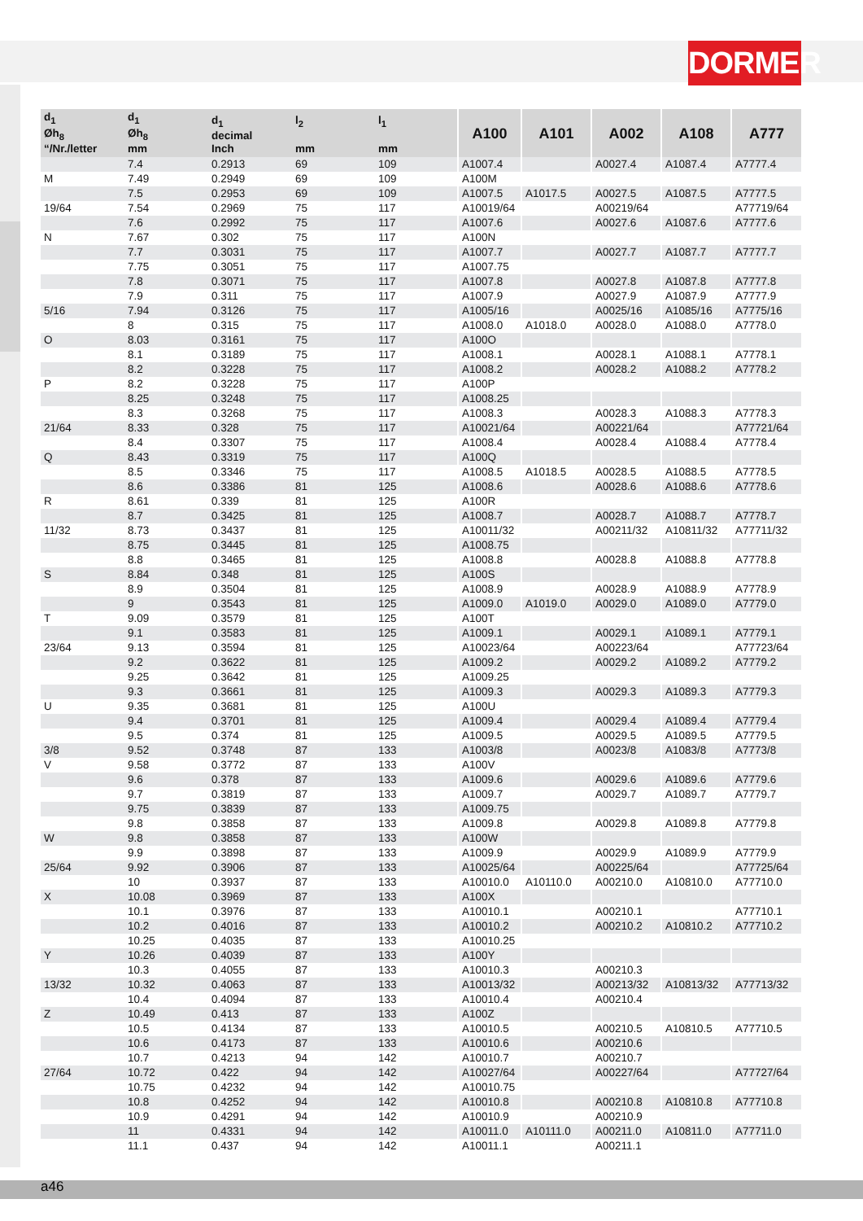DORMER
| d<sub>1</sub> Øh<sub>8</sub> “/Nr./letter | d<sub>1</sub> Øh<sub>8</sub> mm | d<sub>1</sub> decimal Inch | l<sub>2</sub> mm | l<sub>1</sub> mm | A100 | A101 | A002 | A108 | A777 |
| --- | --- | --- | --- | --- | --- | --- | --- | --- | --- |
| | 7.4 | 0.2913 | 69 | 109 | A1007.4 | | A0027.4 | A1087.4 | A7777.4 |
| M | 7.49 | 0.2949 | 69 | 109 | A100M | | | | |
| | 7.5 | 0.2953 | 69 | 109 | A1007.5 | A1017.5 | A0027.5 | A1087.5 | A7777.5 |
| 19/64 | 7.54 | 0.2969 | 75 | 117 | A10019/64 | | A00219/64 | | A77719/64 |
| | 7.6 | 0.2992 | 75 | 117 | A1007.6 | | A0027.6 | A1087.6 | A7777.6 |
| N | 7.67 | 0.302 | 75 | 117 | A100N | | | | |
| | 7.7 | 0.3031 | 75 | 117 | A1007.7 | | A0027.7 | A1087.7 | A7777.7 |
| | 7.75 | 0.3051 | 75 | 117 | A1007.75 | | | | |
| | 7.8 | 0.3071 | 75 | 117 | A1007.8 | | A0027.8 | A1087.8 | A7777.8 |
| | 7.9 | 0.311 | 75 | 117 | A1007.9 | | A0027.9 | A1087.9 | A7777.9 |
| 5/16 | 7.94 | 0.3126 | 75 | 117 | A1005/16 | | A0025/16 | A1085/16 | A7775/16 |
| | 8 | 0.315 | 75 | 117 | A1008.0 | A1018.0 | A0028.0 | A1088.0 | A7778.0 |
| O | 8.03 | 0.3161 | 75 | 117 | A100O | | | | |
| | 8.1 | 0.3189 | 75 | 117 | A1008.1 | | A0028.1 | A1088.1 | A7778.1 |
| | 8.2 | 0.3228 | 75 | 117 | A1008.2 | | A0028.2 | A1088.2 | A7778.2 |
| P | 8.2 | 0.3228 | 75 | 117 | A100P | | | | |
| | 8.25 | 0.3248 | 75 | 117 | A1008.25 | | | | |
| | 8.3 | 0.3268 | 75 | 117 | A1008.3 | | A0028.3 | A1088.3 | A7778.3 |
| 21/64 | 8.33 | 0.328 | 75 | 117 | A10021/64 | | A00221/64 | | A77721/64 |
| | 8.4 | 0.3307 | 75 | 117 | A1008.4 | | A0028.4 | A1088.4 | A7778.4 |
| Q | 8.43 | 0.3319 | 75 | 117 | A100Q | | | | |
| | 8.5 | 0.3346 | 75 | 117 | A1008.5 | A1018.5 | A0028.5 | A1088.5 | A7778.5 |
| | 8.6 | 0.3386 | 81 | 125 | A1008.6 | | A0028.6 | A1088.6 | A7778.6 |
| R | 8.61 | 0.339 | 81 | 125 | A100R | | | | |
| | 8.7 | 0.3425 | 81 | 125 | A1008.7 | | A0028.7 | A1088.7 | A7778.7 |
| 11/32 | 8.73 | 0.3437 | 81 | 125 | A10011/32 | | A00211/32 | A10811/32 | A77711/32 |
| | 8.75 | 0.3445 | 81 | 125 | A1008.75 | | | | |
| | 8.8 | 0.3465 | 81 | 125 | A1008.8 | | A0028.8 | A1088.8 | A7778.8 |
| S | 8.84 | 0.348 | 81 | 125 | A100S | | | | |
| | 8.9 | 0.3504 | 81 | 125 | A1008.9 | | A0028.9 | A1088.9 | A7778.9 |
| | 9 | 0.3543 | 81 | 125 | A1009.0 | A1019.0 | A0029.0 | A1089.0 | A7779.0 |
| T | 9.09 | 0.3579 | 81 | 125 | A100T | | | | |
| | 9.1 | 0.3583 | 81 | 125 | A1009.1 | | A0029.1 | A1089.1 | A7779.1 |
| 23/64 | 9.13 | 0.3594 | 81 | 125 | A10023/64 | | A00223/64 | | A77723/64 |
| | 9.2 | 0.3622 | 81 | 125 | A1009.2 | | A0029.2 | A1089.2 | A7779.2 |
| | 9.25 | 0.3642 | 81 | 125 | A1009.25 | | | | |
| | 9.3 | 0.3661 | 81 | 125 | A1009.3 | | A0029.3 | A1089.3 | A7779.3 |
| U | 9.35 | 0.3681 | 81 | 125 | A100U | | | | |
| | 9.4 | 0.3701 | 81 | 125 | A1009.4 | | A0029.4 | A1089.4 | A7779.4 |
| | 9.5 | 0.374 | 81 | 125 | A1009.5 | | A0029.5 | A1089.5 | A7779.5 |
| 3/8 | 9.52 | 0.3748 | 87 | 133 | A1003/8 | | A0023/8 | A1083/8 | A7773/8 |
| V | 9.58 | 0.3772 | 87 | 133 | A100V | | | | |
| | 9.6 | 0.378 | 87 | 133 | A1009.6 | | A0029.6 | A1089.6 | A7779.6 |
| | 9.7 | 0.3819 | 87 | 133 | A1009.7 | | A0029.7 | A1089.7 | A7779.7 |
| | 9.75 | 0.3839 | 87 | 133 | A1009.75 | | | | |
| | 9.8 | 0.3858 | 87 | 133 | A1009.8 | | A0029.8 | A1089.8 | A7779.8 |
| W | 9.8 | 0.3858 | 87 | 133 | A100W | | | | |
| | 9.9 | 0.3898 | 87 | 133 | A1009.9 | | A0029.9 | A1089.9 | A7779.9 |
| 25/64 | 9.92 | 0.3906 | 87 | 133 | A10025/64 | | A00225/64 | | A77725/64 |
| | 10 | 0.3937 | 87 | 133 | A10010.0 | A10110.0 | A00210.0 | A10810.0 | A77710.0 |
| X | 10.08 | 0.3969 | 87 | 133 | A100X | | | | |
| | 10.1 | 0.3976 | 87 | 133 | A10010.1 | | A00210.1 | | A77710.1 |
| | 10.2 | 0.4016 | 87 | 133 | A10010.2 | | A00210.2 | A10810.2 | A77710.2 |
| | 10.25 | 0.4035 | 87 | 133 | A10010.25 | | | | |
| Y | 10.26 | 0.4039 | 87 | 133 | A100Y | | | | |
| | 10.3 | 0.4055 | 87 | 133 | A10010.3 | | A00210.3 | | |
| 13/32 | 10.32 | 0.4063 | 87 | 133 | A10013/32 | | A00213/32 | A10813/32 | A77713/32 |
| | 10.4 | 0.4094 | 87 | 133 | A10010.4 | | A00210.4 | | |
| Z | 10.49 | 0.413 | 87 | 133 | A100Z | | | | |
| | 10.5 | 0.4134 | 87 | 133 | A10010.5 | | A00210.5 | A10810.5 | A77710.5 |
| | 10.6 | 0.4173 | 87 | 133 | A10010.6 | | A00210.6 | | |
| | 10.7 | 0.4213 | 94 | 142 | A10010.7 | | A00210.7 | | |
| 27/64 | 10.72 | 0.422 | 94 | 142 | A10027/64 | | A00227/64 | | A77727/64 |
| | 10.75 | 0.4232 | 94 | 142 | A10010.75 | | | | |
| | 10.8 | 0.4252 | 94 | 142 | A10010.8 | | A00210.8 | A10810.8 | A77710.8 |
| | 10.9 | 0.4291 | 94 | 142 | A10010.9 | | A00210.9 | | |
| | 11 | 0.4331 | 94 | 142 | A10011.0 | A10111.0 | A00211.0 | A10811.0 | A77711.0 |
| | 11.1 | 0.437 | 94 | 142 | A10011.1 | | A00211.1 | | |
a46